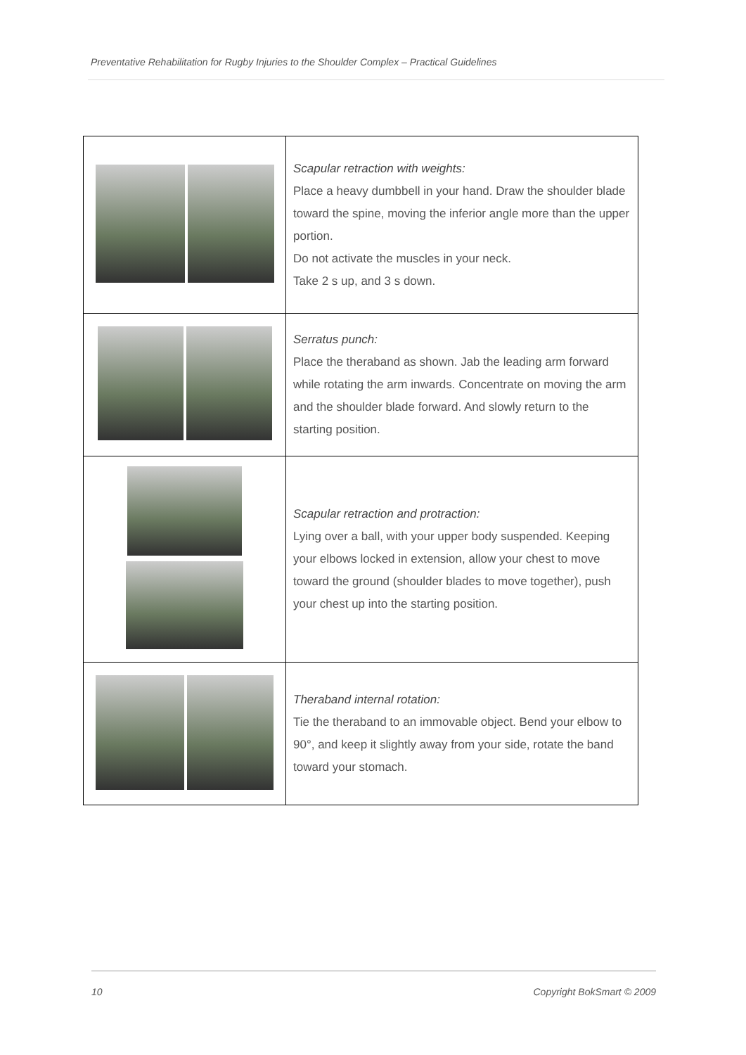Preventative Rehabilitation for Rugby Injuries to the Shoulder Complex – Practical Guidelines
| | Scapular retraction with weights: Place a heavy dumbbell in your hand. Draw the shoulder blade toward the spine, moving the inferior angle more than the upper portion. Do not activate the muscles in your neck. Take 2 s up, and 3 s down. |
| | Serratus punch: Place the theraband as shown. Jab the leading arm forward while rotating the arm inwards. Concentrate on moving the arm and the shoulder blade forward. And slowly return to the starting position. |
| | Scapular retraction and protraction: Lying over a ball, with your upper body suspended. Keeping your elbows locked in extension, allow your chest to move toward the ground (shoulder blades to move together), push your chest up into the starting position. |
| | Theraband internal rotation: Tie the theraband to an immovable object. Bend your elbow to 90°, and keep it slightly away from your side, rotate the band toward your stomach. |
10 Copyright BokSmart © 2009